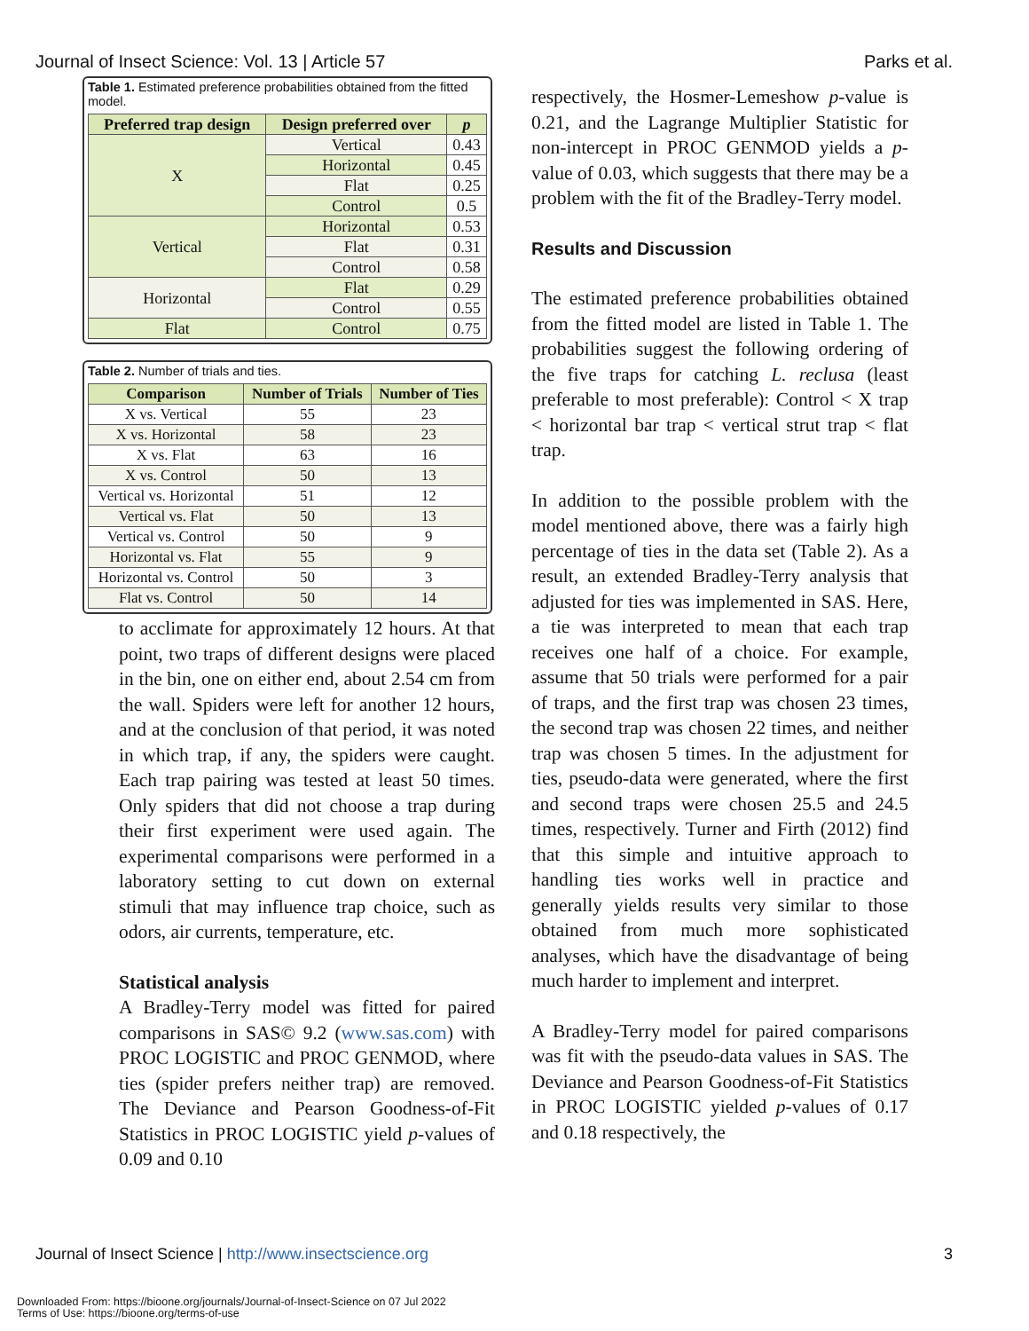Journal of Insect Science: Vol. 13 | Article 57 Parks et al.
Table 1. Estimated preference probabilities obtained from the fitted model.
| Preferred trap design | Design preferred over | p |
| --- | --- | --- |
| X | Vertical | 0.43 |
| | Horizontal | 0.45 |
| | Flat | 0.25 |
| | Control | 0.5 |
| Vertical | Horizontal | 0.53 |
| | Flat | 0.31 |
| | Control | 0.58 |
| Horizontal | Flat | 0.29 |
| | Control | 0.55 |
| Flat | Control | 0.75 |
Table 2. Number of trials and ties.
| Comparison | Number of Trials | Number of Ties |
| --- | --- | --- |
| X vs. Vertical | 55 | 23 |
| X vs. Horizontal | 58 | 23 |
| X vs. Flat | 63 | 16 |
| X vs. Control | 50 | 13 |
| Vertical vs. Horizontal | 51 | 12 |
| Vertical vs. Flat | 50 | 13 |
| Vertical vs. Control | 50 | 9 |
| Horizontal vs. Flat | 55 | 9 |
| Horizontal vs. Control | 50 | 3 |
| Flat vs. Control | 50 | 14 |
to acclimate for approximately 12 hours. At that point, two traps of different designs were placed in the bin, one on either end, about 2.54 cm from the wall. Spiders were left for another 12 hours, and at the conclusion of that period, it was noted in which trap, if any, the spiders were caught. Each trap pairing was tested at least 50 times. Only spiders that did not choose a trap during their first experiment were used again. The experimental comparisons were performed in a laboratory setting to cut down on external stimuli that may influence trap choice, such as odors, air currents, temperature, etc.
Statistical analysis
A Bradley-Terry model was fitted for paired comparisons in SAS© 9.2 (www.sas.com) with PROC LOGISTIC and PROC GENMOD, where ties (spider prefers neither trap) are removed. The Deviance and Pearson Goodness-of-Fit Statistics in PROC LOGISTIC yield p-values of 0.09 and 0.10
respectively, the Hosmer-Lemeshow p-value is 0.21, and the Lagrange Multiplier Statistic for non-intercept in PROC GENMOD yields a p-value of 0.03, which suggests that there may be a problem with the fit of the Bradley-Terry model.
Results and Discussion
The estimated preference probabilities obtained from the fitted model are listed in Table 1. The probabilities suggest the following ordering of the five traps for catching L. reclusa (least preferable to most preferable): Control < X trap < horizontal bar trap < vertical strut trap < flat trap.
In addition to the possible problem with the model mentioned above, there was a fairly high percentage of ties in the data set (Table 2). As a result, an extended Bradley-Terry analysis that adjusted for ties was implemented in SAS. Here, a tie was interpreted to mean that each trap receives one half of a choice. For example, assume that 50 trials were performed for a pair of traps, and the first trap was chosen 23 times, the second trap was chosen 22 times, and neither trap was chosen 5 times. In the adjustment for ties, pseudo-data were generated, where the first and second traps were chosen 25.5 and 24.5 times, respectively. Turner and Firth (2012) find that this simple and intuitive approach to handling ties works well in practice and generally yields results very similar to those obtained from much more sophisticated analyses, which have the disadvantage of being much harder to implement and interpret.
A Bradley-Terry model for paired comparisons was fit with the pseudo-data values in SAS. The Deviance and Pearson Goodness-of-Fit Statistics in PROC LOGISTIC yielded p-values of 0.17 and 0.18 respectively, the
Journal of Insect Science | http://www.insectscience.org 3
Downloaded From: https://bioone.org/journals/Journal-of-Insect-Science on 07 Jul 2022
Terms of Use: https://bioone.org/terms-of-use